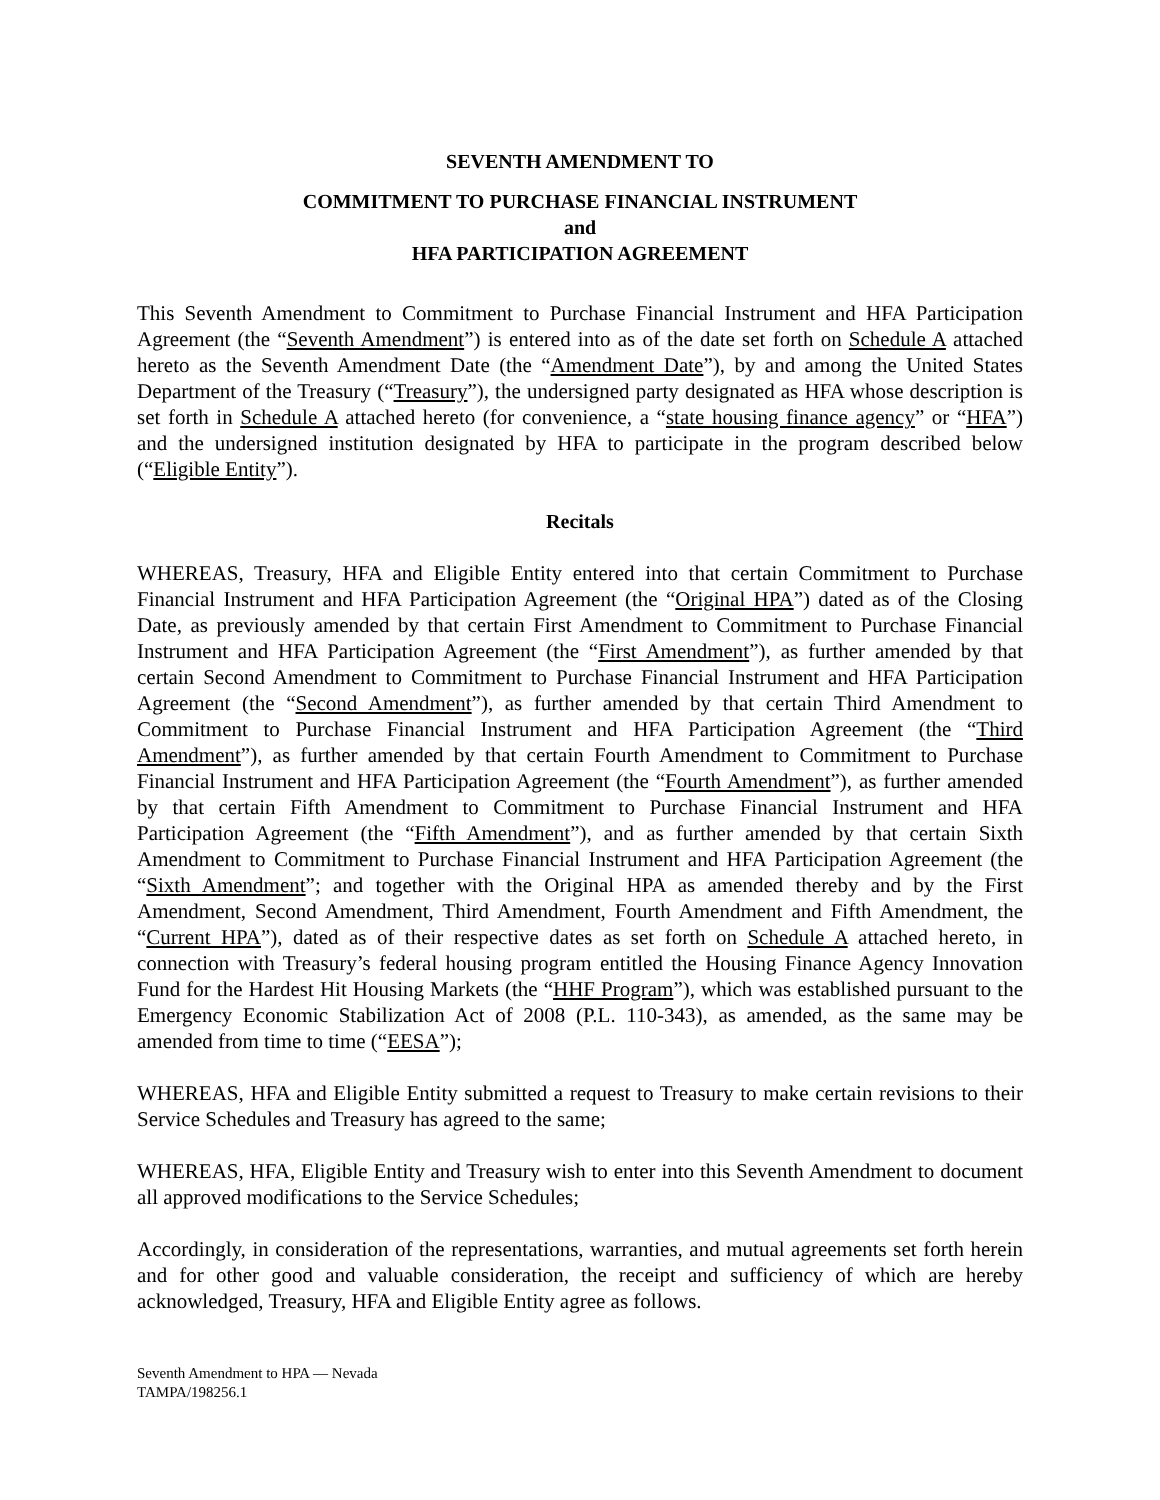SEVENTH AMENDMENT TO
COMMITMENT TO PURCHASE FINANCIAL INSTRUMENT
and
HFA PARTICIPATION AGREEMENT
This Seventh Amendment to Commitment to Purchase Financial Instrument and HFA Participation Agreement (the “Seventh Amendment”) is entered into as of the date set forth on Schedule A attached hereto as the Seventh Amendment Date (the “Amendment Date”), by and among the United States Department of the Treasury (“Treasury”), the undersigned party designated as HFA whose description is set forth in Schedule A attached hereto (for convenience, a “state housing finance agency” or “HFA”) and the undersigned institution designated by HFA to participate in the program described below (“Eligible Entity”).
Recitals
WHEREAS, Treasury, HFA and Eligible Entity entered into that certain Commitment to Purchase Financial Instrument and HFA Participation Agreement (the “Original HPA”) dated as of the Closing Date, as previously amended by that certain First Amendment to Commitment to Purchase Financial Instrument and HFA Participation Agreement (the “First Amendment”), as further amended by that certain Second Amendment to Commitment to Purchase Financial Instrument and HFA Participation Agreement (the “Second Amendment”), as further amended by that certain Third Amendment to Commitment to Purchase Financial Instrument and HFA Participation Agreement (the “Third Amendment”), as further amended by that certain Fourth Amendment to Commitment to Purchase Financial Instrument and HFA Participation Agreement (the “Fourth Amendment”), as further amended by that certain Fifth Amendment to Commitment to Purchase Financial Instrument and HFA Participation Agreement (the “Fifth Amendment”), and as further amended by that certain Sixth Amendment to Commitment to Purchase Financial Instrument and HFA Participation Agreement (the “Sixth Amendment”; and together with the Original HPA as amended thereby and by the First Amendment, Second Amendment, Third Amendment, Fourth Amendment and Fifth Amendment, the “Current HPA”), dated as of their respective dates as set forth on Schedule A attached hereto, in connection with Treasury’s federal housing program entitled the Housing Finance Agency Innovation Fund for the Hardest Hit Housing Markets (the “HHF Program”), which was established pursuant to the Emergency Economic Stabilization Act of 2008 (P.L. 110-343), as amended, as the same may be amended from time to time (“EESA”);
WHEREAS, HFA and Eligible Entity submitted a request to Treasury to make certain revisions to their Service Schedules and Treasury has agreed to the same;
WHEREAS, HFA, Eligible Entity and Treasury wish to enter into this Seventh Amendment to document all approved modifications to the Service Schedules;
Accordingly, in consideration of the representations, warranties, and mutual agreements set forth herein and for other good and valuable consideration, the receipt and sufficiency of which are hereby acknowledged, Treasury, HFA and Eligible Entity agree as follows.
Seventh Amendment to HPA — Nevada
TAMPA/198256.1